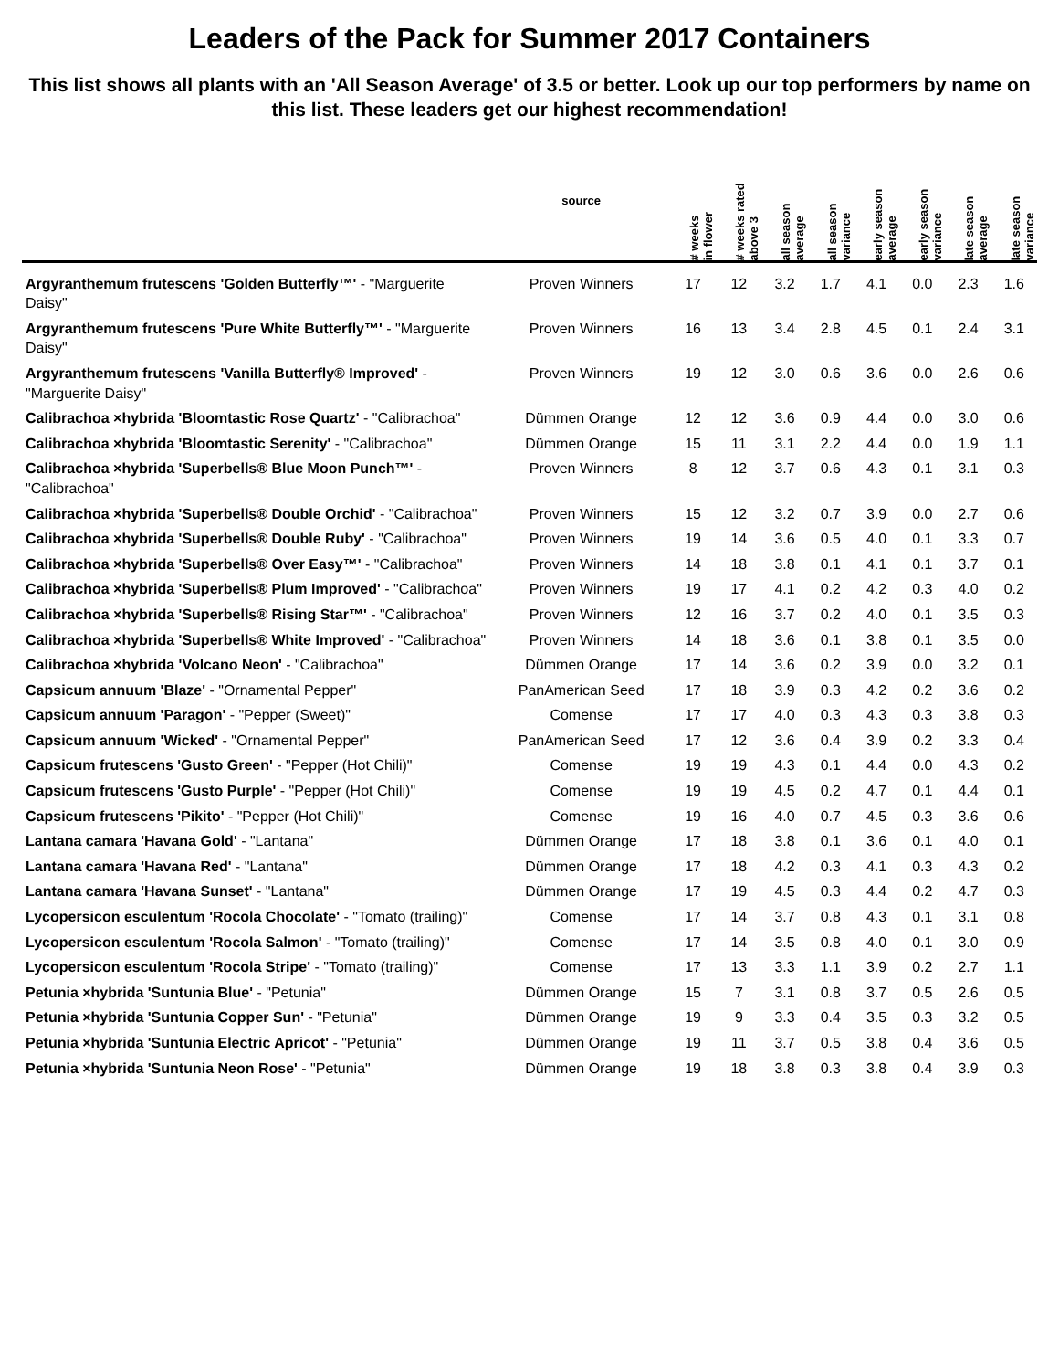Leaders of the Pack for Summer 2017 Containers
This list shows all plants with an 'All Season Average' of 3.5 or better. Look up our top performers by name on this list. These leaders get our highest recommendation!
| | source | # weeks in flower | # weeks rated above 3 | all season average | all season variance | early season average | early season variance | late season average | late season variance |
| --- | --- | --- | --- | --- | --- | --- | --- | --- | --- |
| Argyranthemum frutescens 'Golden Butterfly™' - "Marguerite Daisy" | Proven Winners | 17 | 12 | 3.2 | 1.7 | 4.1 | 0.0 | 2.3 | 1.6 |
| Argyranthemum frutescens 'Pure White Butterfly™' - "Marguerite Daisy" | Proven Winners | 16 | 13 | 3.4 | 2.8 | 4.5 | 0.1 | 2.4 | 3.1 |
| Argyranthemum frutescens 'Vanilla Butterfly® Improved' - "Marguerite Daisy" | Proven Winners | 19 | 12 | 3.0 | 0.6 | 3.6 | 0.0 | 2.6 | 0.6 |
| Calibrachoa ×hybrida 'Bloomtastic Rose Quartz' - "Calibrachoa" | Dümmen Orange | 12 | 12 | 3.6 | 0.9 | 4.4 | 0.0 | 3.0 | 0.6 |
| Calibrachoa ×hybrida 'Bloomtastic Serenity' - "Calibrachoa" | Dümmen Orange | 15 | 11 | 3.1 | 2.2 | 4.4 | 0.0 | 1.9 | 1.1 |
| Calibrachoa ×hybrida 'Superbells® Blue Moon Punch™' - "Calibrachoa" | Proven Winners | 8 | 12 | 3.7 | 0.6 | 4.3 | 0.1 | 3.1 | 0.3 |
| Calibrachoa ×hybrida 'Superbells® Double Orchid' - "Calibrachoa" | Proven Winners | 15 | 12 | 3.2 | 0.7 | 3.9 | 0.0 | 2.7 | 0.6 |
| Calibrachoa ×hybrida 'Superbells® Double Ruby' - "Calibrachoa" | Proven Winners | 19 | 14 | 3.6 | 0.5 | 4.0 | 0.1 | 3.3 | 0.7 |
| Calibrachoa ×hybrida 'Superbells® Over Easy™' - "Calibrachoa" | Proven Winners | 14 | 18 | 3.8 | 0.1 | 4.1 | 0.1 | 3.7 | 0.1 |
| Calibrachoa ×hybrida 'Superbells® Plum Improved' - "Calibrachoa" | Proven Winners | 19 | 17 | 4.1 | 0.2 | 4.2 | 0.3 | 4.0 | 0.2 |
| Calibrachoa ×hybrida 'Superbells® Rising Star™' - "Calibrachoa" | Proven Winners | 12 | 16 | 3.7 | 0.2 | 4.0 | 0.1 | 3.5 | 0.3 |
| Calibrachoa ×hybrida 'Superbells® White Improved' - "Calibrachoa" | Proven Winners | 14 | 18 | 3.6 | 0.1 | 3.8 | 0.1 | 3.5 | 0.0 |
| Calibrachoa ×hybrida 'Volcano Neon' - "Calibrachoa" | Dümmen Orange | 17 | 14 | 3.6 | 0.2 | 3.9 | 0.0 | 3.2 | 0.1 |
| Capsicum annuum 'Blaze' - "Ornamental Pepper" | PanAmerican Seed | 17 | 18 | 3.9 | 0.3 | 4.2 | 0.2 | 3.6 | 0.2 |
| Capsicum annuum 'Paragon' - "Pepper (Sweet)" | Comense | 17 | 17 | 4.0 | 0.3 | 4.3 | 0.3 | 3.8 | 0.3 |
| Capsicum annuum 'Wicked' - "Ornamental Pepper" | PanAmerican Seed | 17 | 12 | 3.6 | 0.4 | 3.9 | 0.2 | 3.3 | 0.4 |
| Capsicum frutescens 'Gusto Green' - "Pepper (Hot Chili)" | Comense | 19 | 19 | 4.3 | 0.1 | 4.4 | 0.0 | 4.3 | 0.2 |
| Capsicum frutescens 'Gusto Purple' - "Pepper (Hot Chili)" | Comense | 19 | 19 | 4.5 | 0.2 | 4.7 | 0.1 | 4.4 | 0.1 |
| Capsicum frutescens 'Pikito' - "Pepper (Hot Chili)" | Comense | 19 | 16 | 4.0 | 0.7 | 4.5 | 0.3 | 3.6 | 0.6 |
| Lantana camara 'Havana Gold' - "Lantana" | Dümmen Orange | 17 | 18 | 3.8 | 0.1 | 3.6 | 0.1 | 4.0 | 0.1 |
| Lantana camara 'Havana Red' - "Lantana" | Dümmen Orange | 17 | 18 | 4.2 | 0.3 | 4.1 | 0.3 | 4.3 | 0.2 |
| Lantana camara 'Havana Sunset' - "Lantana" | Dümmen Orange | 17 | 19 | 4.5 | 0.3 | 4.4 | 0.2 | 4.7 | 0.3 |
| Lycopersicon esculentum 'Rocola Chocolate' - "Tomato (trailing)" | Comense | 17 | 14 | 3.7 | 0.8 | 4.3 | 0.1 | 3.1 | 0.8 |
| Lycopersicon esculentum 'Rocola Salmon' - "Tomato (trailing)" | Comense | 17 | 14 | 3.5 | 0.8 | 4.0 | 0.1 | 3.0 | 0.9 |
| Lycopersicon esculentum 'Rocola Stripe' - "Tomato (trailing)" | Comense | 17 | 13 | 3.3 | 1.1 | 3.9 | 0.2 | 2.7 | 1.1 |
| Petunia ×hybrida 'Suntunia Blue' - "Petunia" | Dümmen Orange | 15 | 7 | 3.1 | 0.8 | 3.7 | 0.5 | 2.6 | 0.5 |
| Petunia ×hybrida 'Suntunia Copper Sun' - "Petunia" | Dümmen Orange | 19 | 9 | 3.3 | 0.4 | 3.5 | 0.3 | 3.2 | 0.5 |
| Petunia ×hybrida 'Suntunia Electric Apricot' - "Petunia" | Dümmen Orange | 19 | 11 | 3.7 | 0.5 | 3.8 | 0.4 | 3.6 | 0.5 |
| Petunia ×hybrida 'Suntunia Neon Rose' - "Petunia" | Dümmen Orange | 19 | 18 | 3.8 | 0.3 | 3.8 | 0.4 | 3.9 | 0.3 |